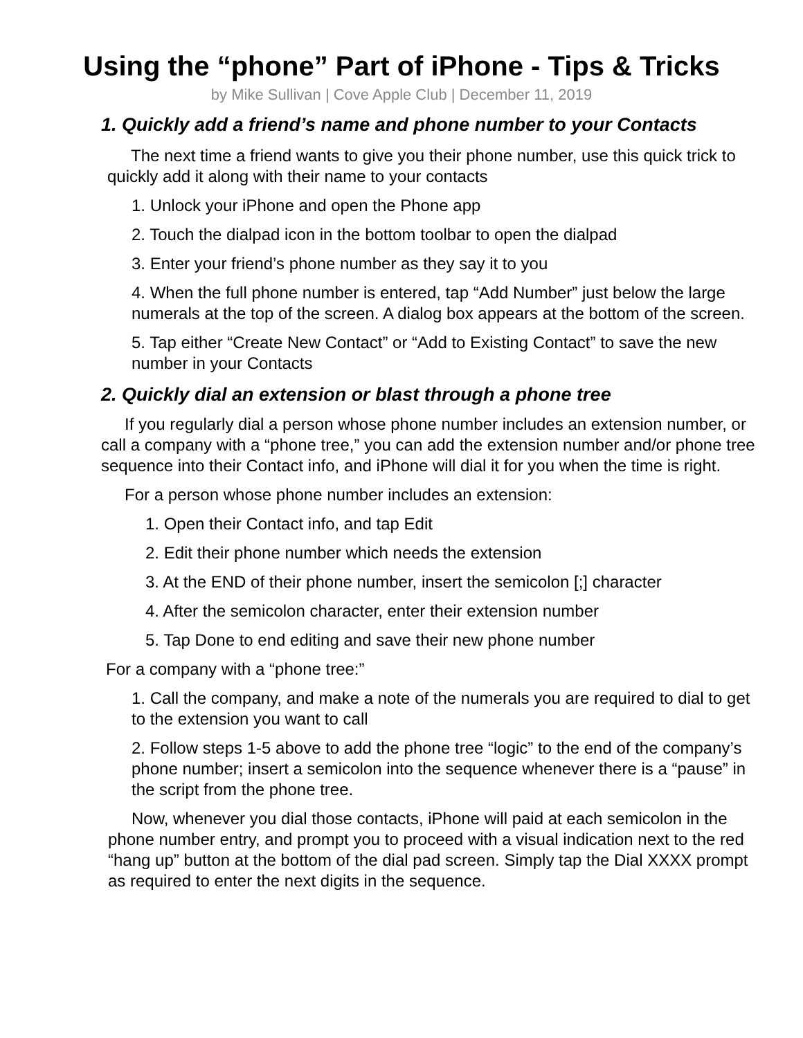Using the “phone” Part of iPhone - Tips & Tricks
by Mike Sullivan | Cove Apple Club | December 11, 2019
1. Quickly add a friend’s name and phone number to your Contacts
The next time a friend wants to give you their phone number, use this quick trick to quickly add it along with their name to your contacts
1. Unlock your iPhone and open the Phone app
2. Touch the dialpad icon in the bottom toolbar to open the dialpad
3. Enter your friend’s phone number as they say it to you
4. When the full phone number is entered, tap “Add Number” just below the large numerals at the top of the screen. A dialog box appears at the bottom of the screen.
5. Tap either “Create New Contact” or “Add to Existing Contact” to save the new number in your Contacts
2. Quickly dial an extension or blast through a phone tree
If you regularly dial a person whose phone number includes an extension number, or call a company with a “phone tree,” you can add the extension number and/or phone tree sequence into their Contact info, and iPhone will dial it for you when the time is right.
For a person whose phone number includes an extension:
1. Open their Contact info, and tap Edit
2. Edit their phone number which needs the extension
3. At the END of their phone number, insert the semicolon [;] character
4. After the semicolon character, enter their extension number
5. Tap Done to end editing and save their new phone number
For a company with a “phone tree:”
1. Call the company, and make a note of the numerals you are required to dial to get to the extension you want to call
2. Follow steps 1-5 above to add the phone tree “logic” to the end of the company’s phone number; insert a semicolon into the sequence whenever there is a “pause” in the script from the phone tree.
Now, whenever you dial those contacts, iPhone will paid at each semicolon in the phone number entry, and prompt you to proceed with a visual indication next to the red “hang up” button at the bottom of the dial pad screen. Simply tap the Dial XXXX prompt as required to enter the next digits in the sequence.